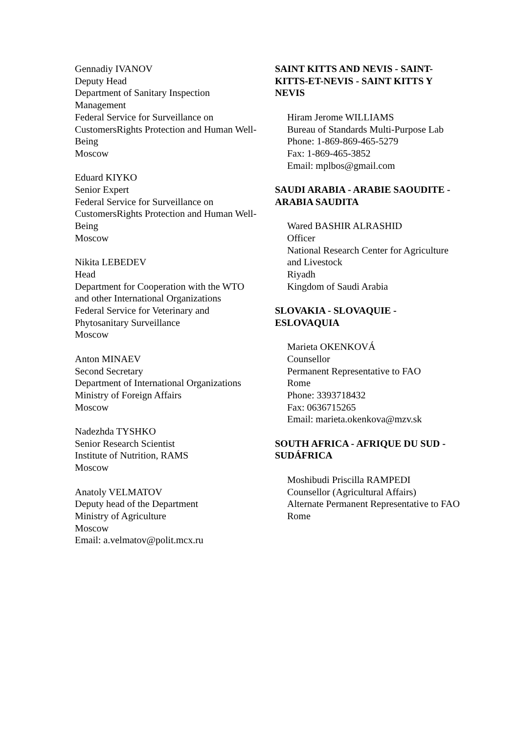Gennadiy IVANOV
Deputy Head
Department of Sanitary Inspection Management
Federal Service for Surveillance on CustomersRights Protection and Human Well-Being
Moscow
Eduard KIYKO
Senior Expert
Federal Service for Surveillance on CustomersRights Protection and Human Well-Being
Moscow
Nikita LEBEDEV
Head
Department for Cooperation with the WTO and other International Organizations
Federal Service for Veterinary and Phytosanitary Surveillance
Moscow
Anton MINAEV
Second Secretary
Department of International Organizations
Ministry of Foreign Affairs
Moscow
Nadezhda TYSHKO
Senior Research Scientist
Institute of Nutrition, RAMS
Moscow
Anatoly VELMATOV
Deputy head of the Department
Ministry of Agriculture
Moscow
Email: a.velmatov@polit.mcx.ru
SAINT KITTS AND NEVIS - SAINT-KITTS-ET-NEVIS - SAINT KITTS Y NEVIS
Hiram Jerome WILLIAMS
Bureau of Standards Multi-Purpose Lab
Phone: 1-869-869-465-5279
Fax: 1-869-465-3852
Email: mplbos@gmail.com
SAUDI ARABIA - ARABIE SAOUDITE - ARABIA SAUDITA
Wared BASHIR ALRASHID
Officer
National Research Center for Agriculture and Livestock
Riyadh
Kingdom of Saudi Arabia
SLOVAKIA - SLOVAQUIE - ESLOVAQUIA
Marieta OKENKOVÁ
Counsellor
Permanent Representative to FAO
Rome
Phone: 3393718432
Fax: 0636715265
Email: marieta.okenkova@mzv.sk
SOUTH AFRICA - AFRIQUE DU SUD - SUDÁFRICA
Moshibudi Priscilla RAMPEDI
Counsellor (Agricultural Affairs)
Alternate Permanent Representative to FAO
Rome